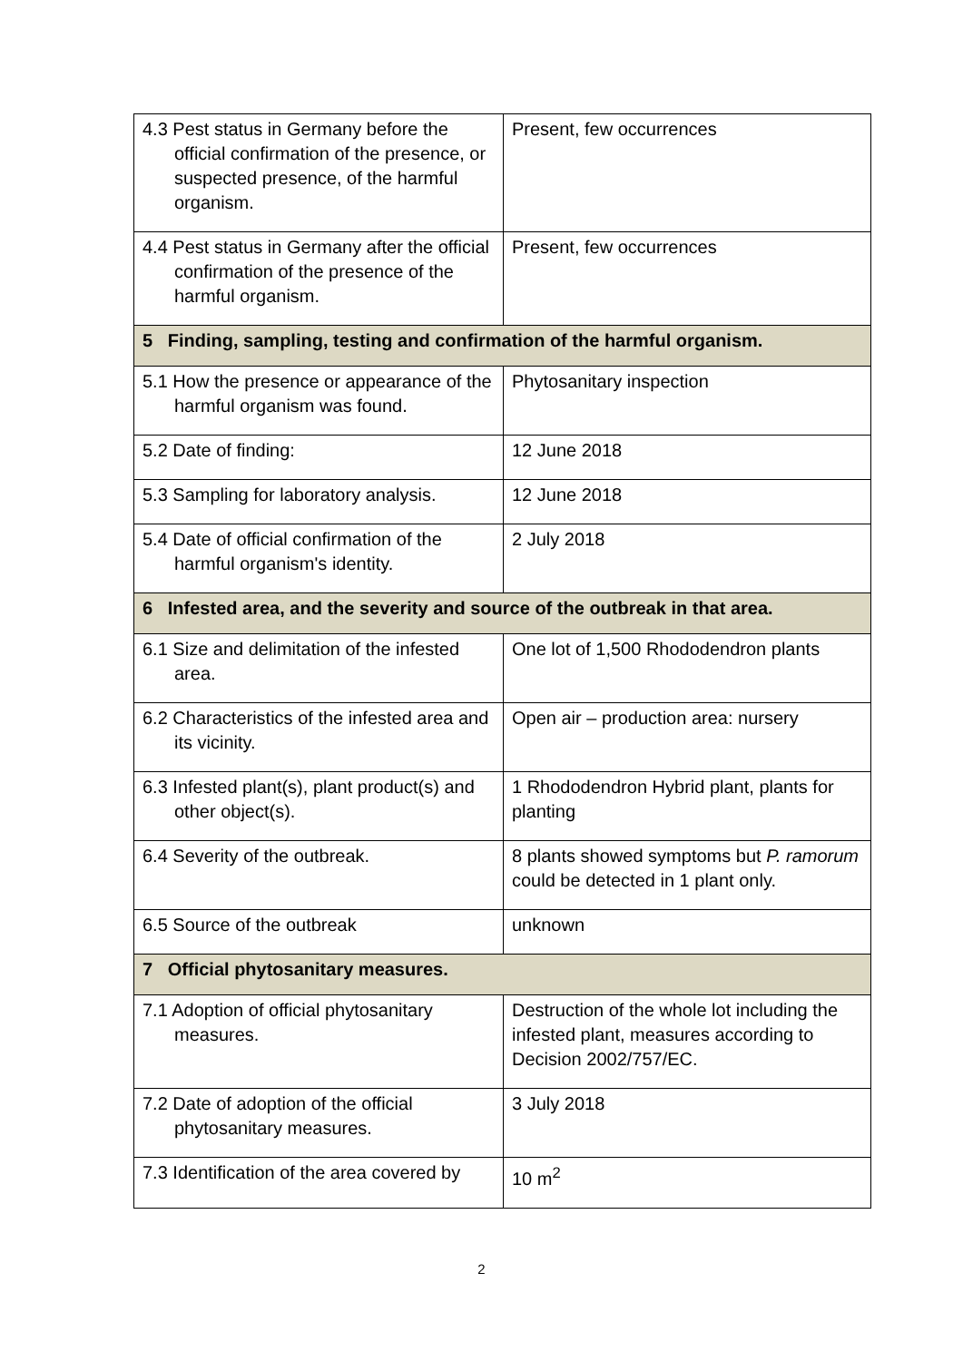| 4.3 Pest status in Germany before the official confirmation of the presence, or suspected presence, of the harmful organism. | Present, few occurrences |
| 4.4 Pest status in Germany after the official confirmation of the presence of the harmful organism. | Present, few occurrences |
| 5 Finding, sampling, testing and confirmation of the harmful organism. | |
| 5.1 How the presence or appearance of the harmful organism was found. | Phytosanitary inspection |
| 5.2 Date of finding: | 12 June 2018 |
| 5.3 Sampling for laboratory analysis. | 12 June 2018 |
| 5.4 Date of official confirmation of the harmful organism's identity. | 2 July 2018 |
| 6 Infested area, and the severity and source of the outbreak in that area. | |
| 6.1 Size and delimitation of the infested area. | One lot of 1,500 Rhododendron plants |
| 6.2 Characteristics of the infested area and its vicinity. | Open air – production area: nursery |
| 6.3 Infested plant(s), plant product(s) and other object(s). | 1 Rhododendron Hybrid plant, plants for planting |
| 6.4 Severity of the outbreak. | 8 plants showed symptoms but P. ramorum could be detected in 1 plant only. |
| 6.5 Source of the outbreak | unknown |
| 7 Official phytosanitary measures. | |
| 7.1 Adoption of official phytosanitary measures. | Destruction of the whole lot including the infested plant, measures according to Decision 2002/757/EC. |
| 7.2 Date of adoption of the official phytosanitary measures. | 3 July 2018 |
| 7.3 Identification of the area covered by | 10 m<sup>2</sup> |
2